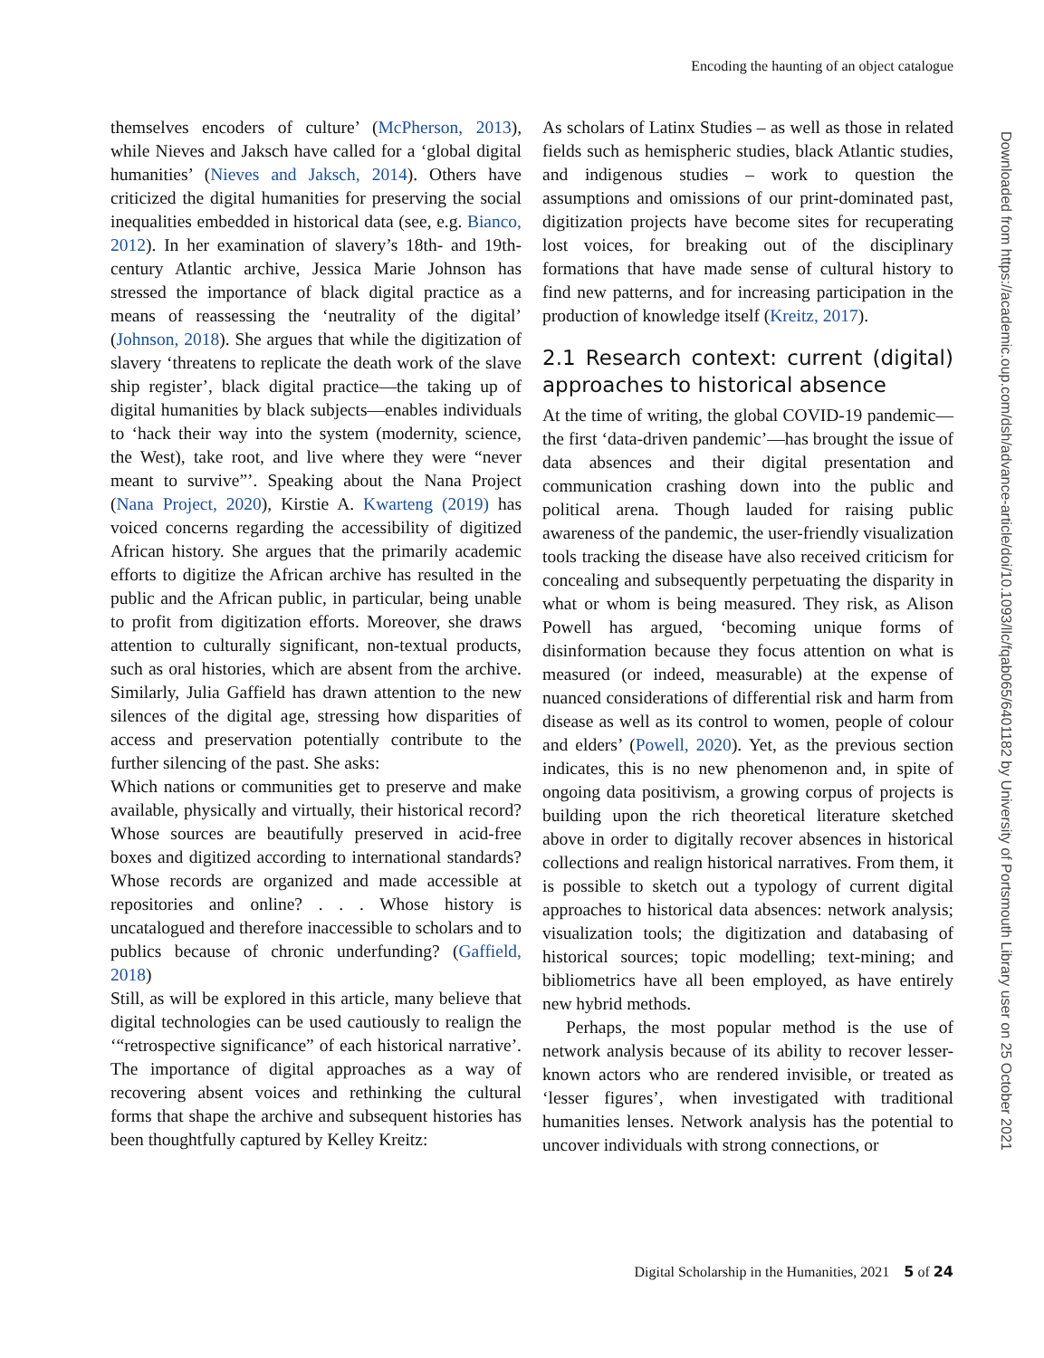Encoding the haunting of an object catalogue
Downloaded from https://academic.oup.com/dsh/advance-article/doi/10.1093/llc/fqab065/6401182 by University of Portsmouth Library user on 25 October 2021
themselves encoders of culture’ (McPherson, 2013), while Nieves and Jaksch have called for a ‘global digital humanities’ (Nieves and Jaksch, 2014). Others have criticized the digital humanities for preserving the social inequalities embedded in historical data (see, e.g. Bianco, 2012). In her examination of slavery’s 18th- and 19th-century Atlantic archive, Jessica Marie Johnson has stressed the importance of black digital practice as a means of reassessing the ‘neutrality of the digital’ (Johnson, 2018). She argues that while the digitization of slavery ‘threatens to replicate the death work of the slave ship register’, black digital practice—the taking up of digital humanities by black subjects—enables individuals to ‘hack their way into the system (modernity, science, the West), take root, and live where they were “never meant to survive”’. Speaking about the Nana Project (Nana Project, 2020), Kirstie A. Kwarteng (2019) has voiced concerns regarding the accessibility of digitized African history. She argues that the primarily academic efforts to digitize the African archive has resulted in the public and the African public, in particular, being unable to profit from digitization efforts. Moreover, she draws attention to culturally significant, non-textual products, such as oral histories, which are absent from the archive. Similarly, Julia Gaffield has drawn attention to the new silences of the digital age, stressing how disparities of access and preservation potentially contribute to the further silencing of the past. She asks:
Which nations or communities get to preserve and make available, physically and virtually, their historical record? Whose sources are beautifully preserved in acid-free boxes and digitized according to international standards? Whose records are organized and made accessible at repositories and online? . . . Whose history is uncatalogued and therefore inaccessible to scholars and to publics because of chronic underfunding? (Gaffield, 2018)
Still, as will be explored in this article, many believe that digital technologies can be used cautiously to realign the ‘“retrospective significance” of each historical narrative’. The importance of digital approaches as a way of recovering absent voices and rethinking the cultural forms that shape the archive and subsequent histories has been thoughtfully captured by Kelley Kreitz:
As scholars of Latinx Studies – as well as those in related fields such as hemispheric studies, black Atlantic studies, and indigenous studies – work to question the assumptions and omissions of our print-dominated past, digitization projects have become sites for recuperating lost voices, for breaking out of the disciplinary formations that have made sense of cultural history to find new patterns, and for increasing participation in the production of knowledge itself (Kreitz, 2017).
2.1 Research context: current (digital) approaches to historical absence
At the time of writing, the global COVID-19 pandemic—the first ‘data-driven pandemic’—has brought the issue of data absences and their digital presentation and communication crashing down into the public and political arena. Though lauded for raising public awareness of the pandemic, the user-friendly visualization tools tracking the disease have also received criticism for concealing and subsequently perpetuating the disparity in what or whom is being measured. They risk, as Alison Powell has argued, ‘becoming unique forms of disinformation because they focus attention on what is measured (or indeed, measurable) at the expense of nuanced considerations of differential risk and harm from disease as well as its control to women, people of colour and elders’ (Powell, 2020). Yet, as the previous section indicates, this is no new phenomenon and, in spite of ongoing data positivism, a growing corpus of projects is building upon the rich theoretical literature sketched above in order to digitally recover absences in historical collections and realign historical narratives. From them, it is possible to sketch out a typology of current digital approaches to historical data absences: network analysis; visualization tools; the digitization and databasing of historical sources; topic modelling; text-mining; and bibliometrics have all been employed, as have entirely new hybrid methods.
Perhaps, the most popular method is the use of network analysis because of its ability to recover lesser-known actors who are rendered invisible, or treated as ‘lesser figures’, when investigated with traditional humanities lenses. Network analysis has the potential to uncover individuals with strong connections, or
Digital Scholarship in the Humanities, 2021 5 of 24